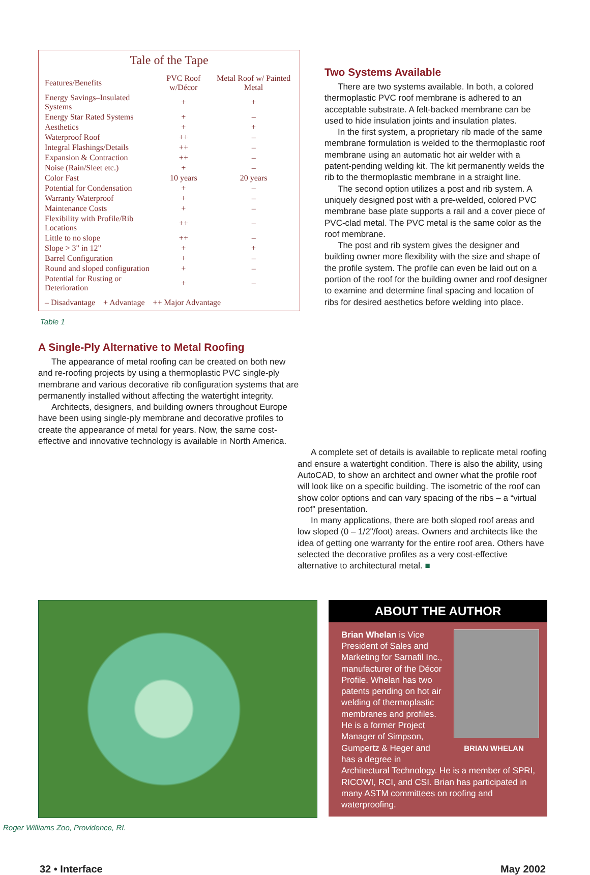Tale of the Tape
| Features/Benefits | PVC Roof w/Décor | Metal Roof w/ Painted Metal |
| --- | --- | --- |
| Energy Savings–Insulated Systems | + | + |
| Energy Star Rated Systems | + | – |
| Aesthetics | + | + |
| Waterproof Roof | ++ | – |
| Integral Flashings/Details | ++ | – |
| Expansion & Contraction | ++ | – |
| Noise (Rain/Sleet etc.) | + | – |
| Color Fast | 10 years | 20 years |
| Potential for Condensation | + | – |
| Warranty Waterproof | + | – |
| Maintenance Costs | + | – |
| Flexibility with Profile/Rib Locations | ++ | – |
| Little to no slope | ++ | – |
| Slope > 3" in 12" | + | + |
| Barrel Configuration | + | – |
| Round and sloped configuration | + | – |
| Potential for Rusting or Deterioration | + | – |
| – Disadvantage + Advantage ++ Major Advantage | | |
Table 1
A Single-Ply Alternative to Metal Roofing
The appearance of metal roofing can be created on both new and re-roofing projects by using a thermoplastic PVC single-ply membrane and various decorative rib configuration systems that are permanently installed without affecting the watertight integrity.
Architects, designers, and building owners throughout Europe have been using single-ply membrane and decorative profiles to create the appearance of metal for years. Now, the same cost-effective and innovative technology is available in North America.
Two Systems Available
There are two systems available. In both, a colored thermoplastic PVC roof membrane is adhered to an acceptable substrate. A felt-backed membrane can be used to hide insulation joints and insulation plates.
In the first system, a proprietary rib made of the same membrane formulation is welded to the thermoplastic roof membrane using an automatic hot air welder with a patent-pending welding kit. The kit permanently welds the rib to the thermoplastic membrane in a straight line.
The second option utilizes a post and rib system. A uniquely designed post with a pre-welded, colored PVC membrane base plate supports a rail and a cover piece of PVC-clad metal. The PVC metal is the same color as the roof membrane.
The post and rib system gives the designer and building owner more flexibility with the size and shape of the profile system. The profile can even be laid out on a portion of the roof for the building owner and roof designer to examine and determine final spacing and location of ribs for desired aesthetics before welding into place.
A complete set of details is available to replicate metal roofing and ensure a watertight condition. There is also the ability, using AutoCAD, to show an architect and owner what the profile roof will look like on a specific building. The isometric of the roof can show color options and can vary spacing of the ribs – a “virtual roof” presentation.
In many applications, there are both sloped roof areas and low sloped (0 – 1/2"/foot) areas. Owners and architects like the idea of getting one warranty for the entire roof area. Others have selected the decorative profiles as a very cost-effective alternative to architectural metal. ■
Roger Williams Zoo, Providence, RI.
ABOUT THE AUTHOR
Brian Whelan is Vice President of Sales and Marketing for Sarnafil Inc., manufacturer of the Décor Profile. Whelan has two patents pending on hot air welding of thermoplastic membranes and profiles. He is a former Project Manager of Simpson, BRIAN WHELAN Gumpertz & Heger and has a degree in Architectural Technology. He is a member of SPRI, RICOWI, RCI, and CSI. Brian has participated in many ASTM committees on roofing and waterproofing.
32 • Interface May 2002